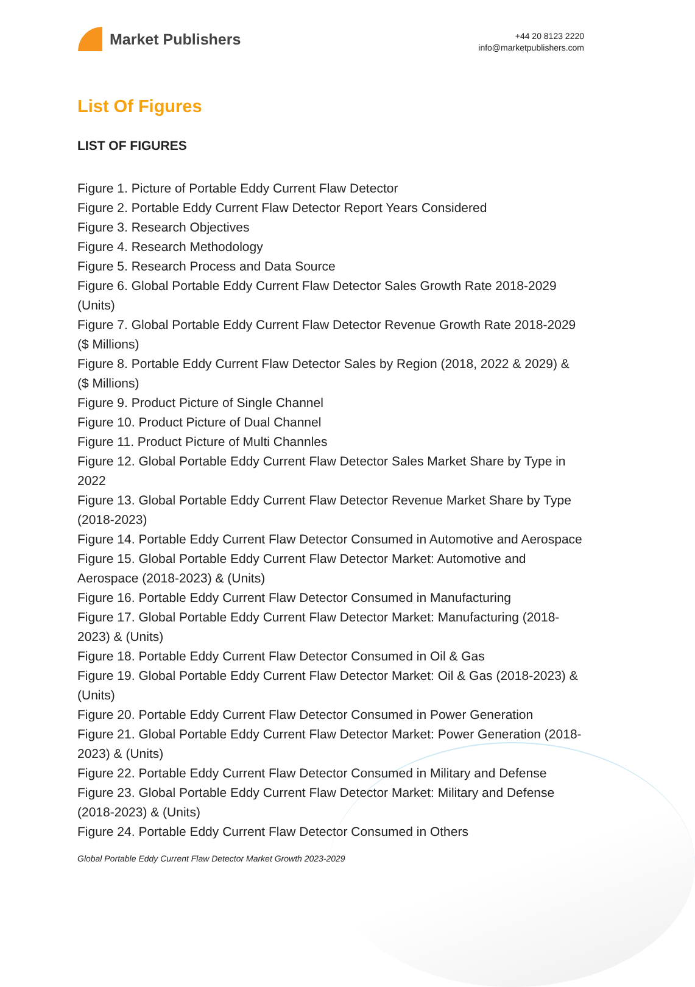Market Publishers
+44 20 8123 2220
info@marketpublishers.com
List Of Figures
LIST OF FIGURES
Figure 1. Picture of Portable Eddy Current Flaw Detector
Figure 2. Portable Eddy Current Flaw Detector Report Years Considered
Figure 3. Research Objectives
Figure 4. Research Methodology
Figure 5. Research Process and Data Source
Figure 6. Global Portable Eddy Current Flaw Detector Sales Growth Rate 2018-2029 (Units)
Figure 7. Global Portable Eddy Current Flaw Detector Revenue Growth Rate 2018-2029 ($ Millions)
Figure 8. Portable Eddy Current Flaw Detector Sales by Region (2018, 2022 & 2029) & ($ Millions)
Figure 9. Product Picture of Single Channel
Figure 10. Product Picture of Dual Channel
Figure 11. Product Picture of Multi Channles
Figure 12. Global Portable Eddy Current Flaw Detector Sales Market Share by Type in 2022
Figure 13. Global Portable Eddy Current Flaw Detector Revenue Market Share by Type (2018-2023)
Figure 14. Portable Eddy Current Flaw Detector Consumed in Automotive and Aerospace
Figure 15. Global Portable Eddy Current Flaw Detector Market: Automotive and Aerospace (2018-2023) & (Units)
Figure 16. Portable Eddy Current Flaw Detector Consumed in Manufacturing
Figure 17. Global Portable Eddy Current Flaw Detector Market: Manufacturing (2018-2023) & (Units)
Figure 18. Portable Eddy Current Flaw Detector Consumed in Oil & Gas
Figure 19. Global Portable Eddy Current Flaw Detector Market: Oil & Gas (2018-2023) & (Units)
Figure 20. Portable Eddy Current Flaw Detector Consumed in Power Generation
Figure 21. Global Portable Eddy Current Flaw Detector Market: Power Generation (2018-2023) & (Units)
Figure 22. Portable Eddy Current Flaw Detector Consumed in Military and Defense
Figure 23. Global Portable Eddy Current Flaw Detector Market: Military and Defense (2018-2023) & (Units)
Figure 24. Portable Eddy Current Flaw Detector Consumed in Others
Global Portable Eddy Current Flaw Detector Market Growth 2023-2029